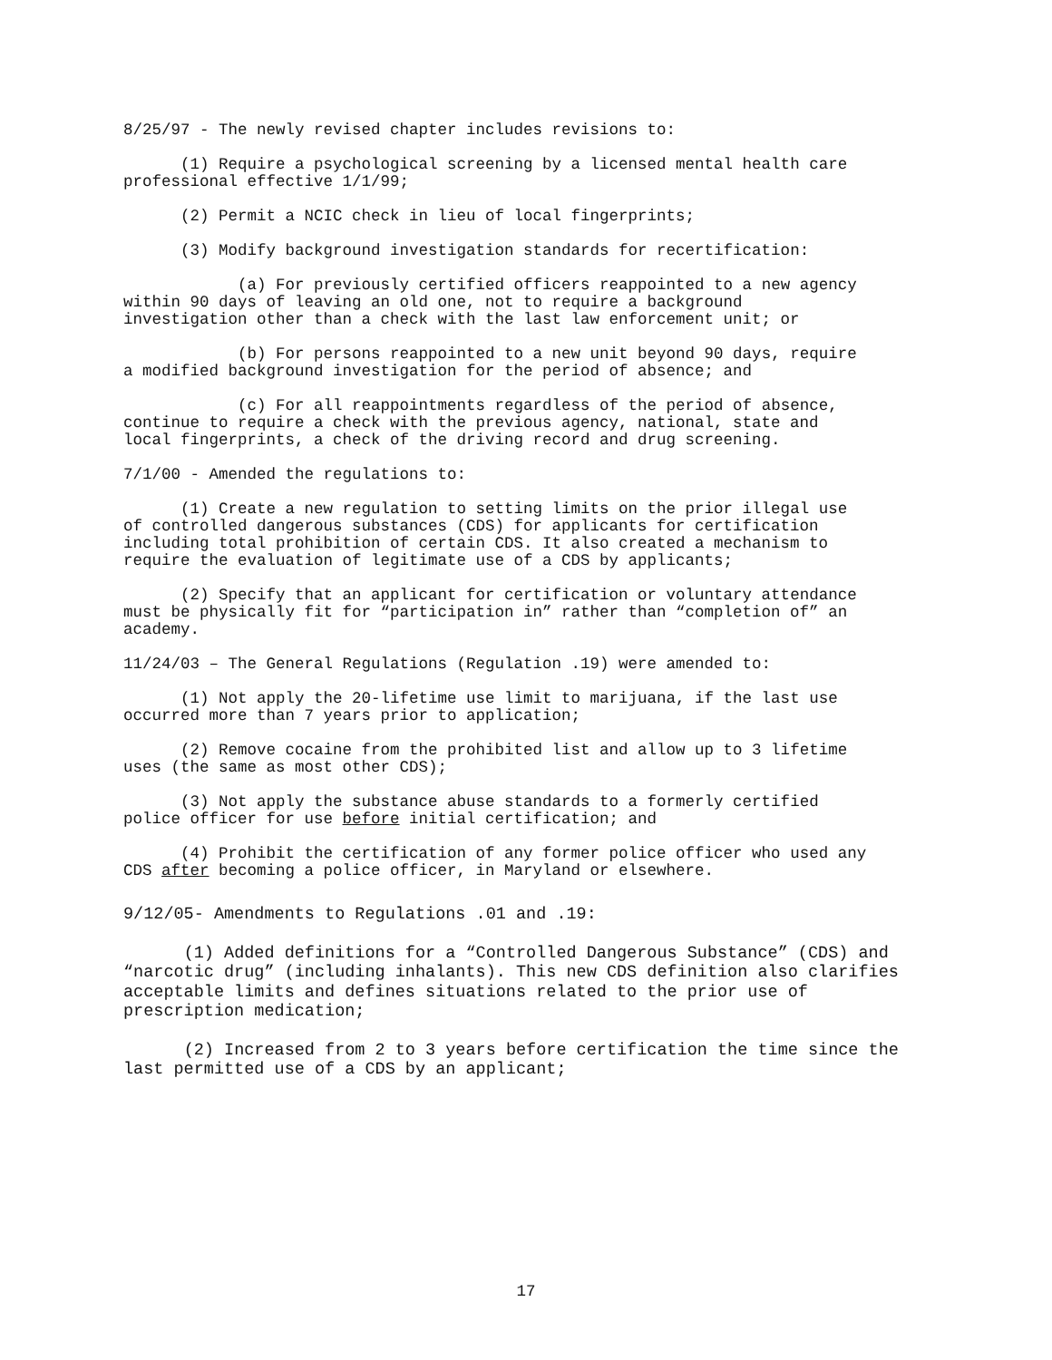8/25/97 - The newly revised chapter includes revisions to:
(1) Require a psychological screening by a licensed mental health care professional effective 1/1/99;
(2) Permit a NCIC check in lieu of local fingerprints;
(3) Modify background investigation standards for recertification:
(a) For previously certified officers reappointed to a new agency within 90 days of leaving an old one, not to require a background investigation other than a check with the last law enforcement unit; or
(b) For persons reappointed to a new unit beyond 90 days, require a modified background investigation for the period of absence; and
(c) For all reappointments regardless of the period of absence, continue to require a check with the previous agency, national, state and local fingerprints, a check of the driving record and drug screening.
7/1/00 - Amended the regulations to:
(1) Create a new regulation to setting limits on the prior illegal use of controlled dangerous substances (CDS) for applicants for certification including total prohibition of certain CDS. It also created a mechanism to require the evaluation of legitimate use of a CDS by applicants;
(2) Specify that an applicant for certification or voluntary attendance must be physically fit for “participation in” rather than “completion of” an academy.
11/24/03 – The General Regulations (Regulation .19) were amended to:
(1) Not apply the 20-lifetime use limit to marijuana, if the last use occurred more than 7 years prior to application;
(2) Remove cocaine from the prohibited list and allow up to 3 lifetime uses (the same as most other CDS);
(3) Not apply the substance abuse standards to a formerly certified police officer for use before initial certification; and
(4) Prohibit the certification of any former police officer who used any CDS after becoming a police officer, in Maryland or elsewhere.
9/12/05- Amendments to Regulations .01 and .19:
(1) Added definitions for a “Controlled Dangerous Substance” (CDS) and “narcotic drug” (including inhalants). This new CDS definition also clarifies acceptable limits and defines situations related to the prior use of prescription medication;
(2) Increased from 2 to 3 years before certification the time since the last permitted use of a CDS by an applicant;
17